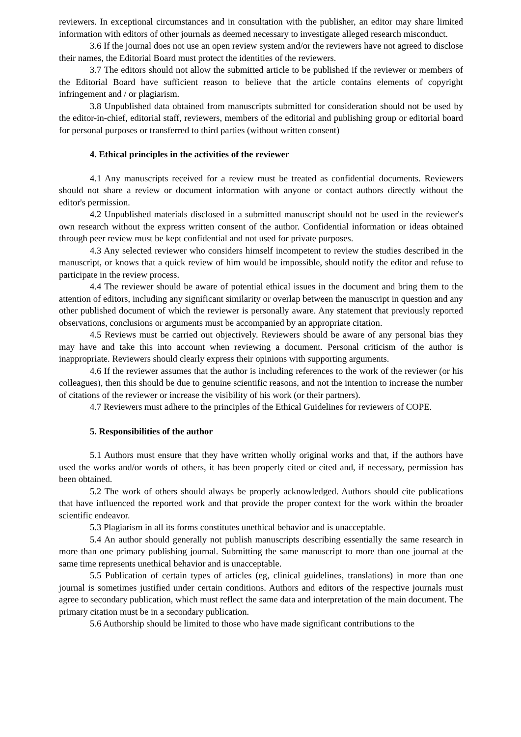reviewers. In exceptional circumstances and in consultation with the publisher, an editor may share limited information with editors of other journals as deemed necessary to investigate alleged research misconduct.
3.6 If the journal does not use an open review system and/or the reviewers have not agreed to disclose their names, the Editorial Board must protect the identities of the reviewers.
3.7 The editors should not allow the submitted article to be published if the reviewer or members of the Editorial Board have sufficient reason to believe that the article contains elements of copyright infringement and / or plagiarism.
3.8 Unpublished data obtained from manuscripts submitted for consideration should not be used by the editor-in-chief, editorial staff, reviewers, members of the editorial and publishing group or editorial board for personal purposes or transferred to third parties (without written consent)
4. Ethical principles in the activities of the reviewer
4.1 Any manuscripts received for a review must be treated as confidential documents. Reviewers should not share a review or document information with anyone or contact authors directly without the editor's permission.
4.2 Unpublished materials disclosed in a submitted manuscript should not be used in the reviewer's own research without the express written consent of the author. Confidential information or ideas obtained through peer review must be kept confidential and not used for private purposes.
4.3 Any selected reviewer who considers himself incompetent to review the studies described in the manuscript, or knows that a quick review of him would be impossible, should notify the editor and refuse to participate in the review process.
4.4 The reviewer should be aware of potential ethical issues in the document and bring them to the attention of editors, including any significant similarity or overlap between the manuscript in question and any other published document of which the reviewer is personally aware. Any statement that previously reported observations, conclusions or arguments must be accompanied by an appropriate citation.
4.5 Reviews must be carried out objectively. Reviewers should be aware of any personal bias they may have and take this into account when reviewing a document. Personal criticism of the author is inappropriate. Reviewers should clearly express their opinions with supporting arguments.
4.6 If the reviewer assumes that the author is including references to the work of the reviewer (or his colleagues), then this should be due to genuine scientific reasons, and not the intention to increase the number of citations of the reviewer or increase the visibility of his work (or their partners).
4.7 Reviewers must adhere to the principles of the Ethical Guidelines for reviewers of COPE.
5. Responsibilities of the author
5.1 Authors must ensure that they have written wholly original works and that, if the authors have used the works and/or words of others, it has been properly cited or cited and, if necessary, permission has been obtained.
5.2 The work of others should always be properly acknowledged. Authors should cite publications that have influenced the reported work and that provide the proper context for the work within the broader scientific endeavor.
5.3 Plagiarism in all its forms constitutes unethical behavior and is unacceptable.
5.4 An author should generally not publish manuscripts describing essentially the same research in more than one primary publishing journal. Submitting the same manuscript to more than one journal at the same time represents unethical behavior and is unacceptable.
5.5 Publication of certain types of articles (eg, clinical guidelines, translations) in more than one journal is sometimes justified under certain conditions. Authors and editors of the respective journals must agree to secondary publication, which must reflect the same data and interpretation of the main document. The primary citation must be in a secondary publication.
5.6 Authorship should be limited to those who have made significant contributions to the